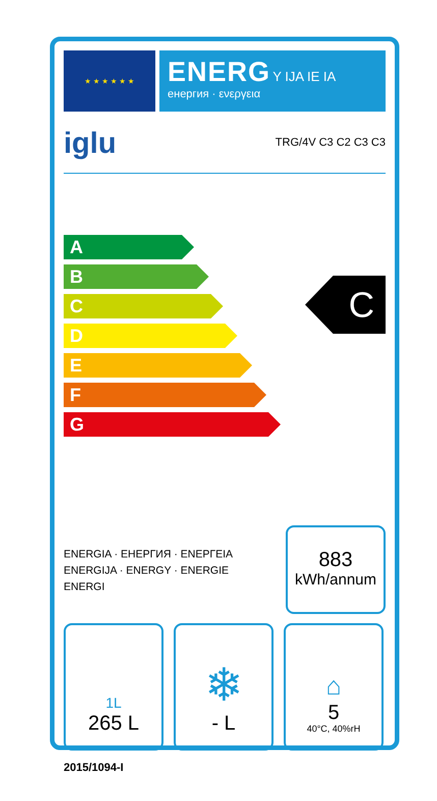★ ★ ★ ★ ★ ★
ENERG Y IJA IE IA
енергия · ενεργεια
iglu TRG/4V C3 C2 C3 C3
A
B
C
D
E
F
G
C
ENERGIA · ЕНЕРГИЯ · ΕΝΕΡΓΕΙΑ
ENERGIJA · ENERGY · ENERGIE
ENERGI
883
kWh/annum
1L
265 L
❄
- L
⌂
5
40°C, 40%rH
2015/1094-I